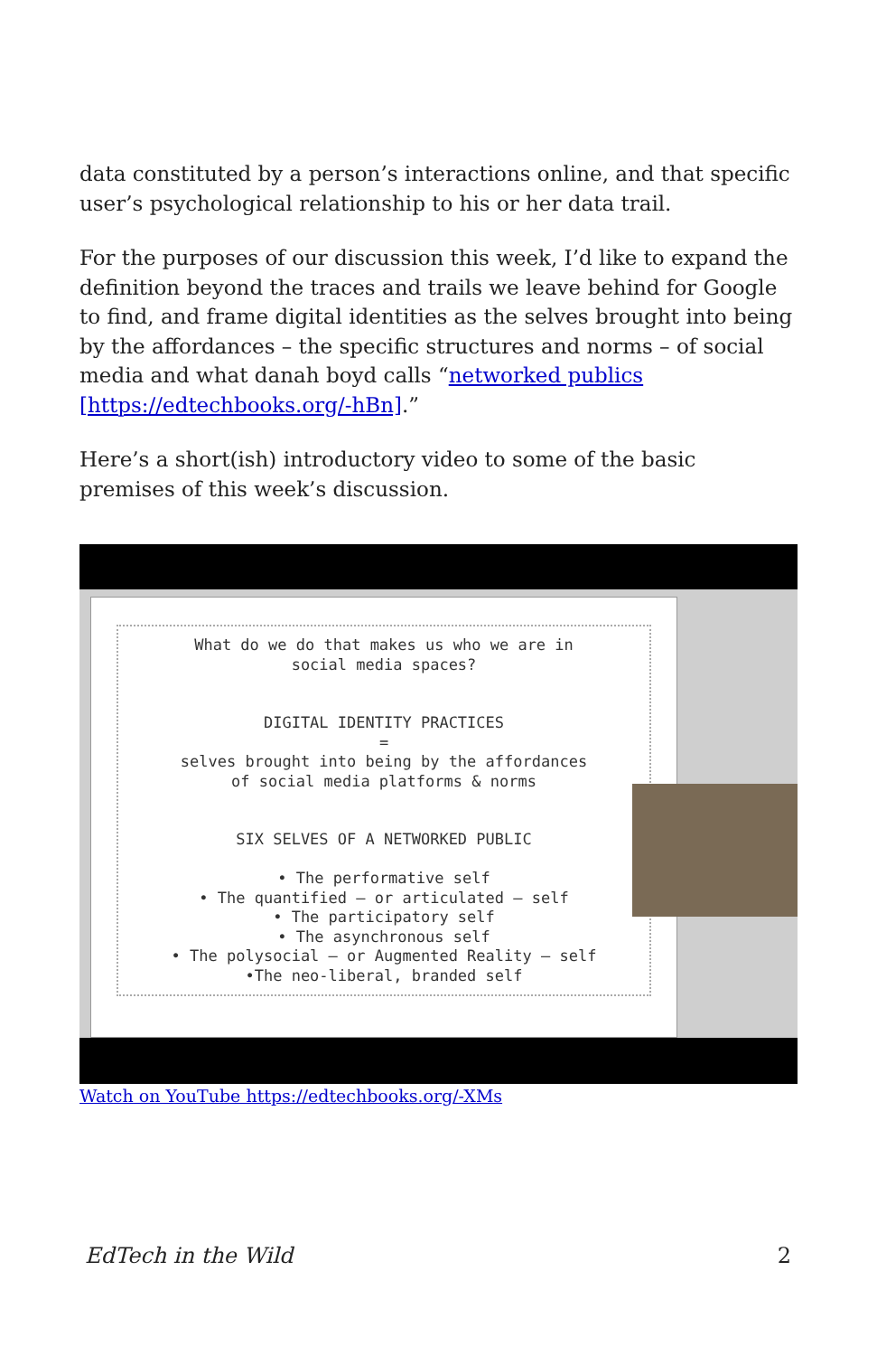data constituted by a person’s interactions online, and that specific user’s psychological relationship to his or her data trail.
For the purposes of our discussion this week, I’d like to expand the definition beyond the traces and trails we leave behind for Google to find, and frame digital identities as the selves brought into being by the affordances – the specific structures and norms – of social media and what danah boyd calls “networked publics [https://edtechbooks.org/-hBn].”
Here’s a short(ish) introductory video to some of the basic premises of this week’s discussion.
What do we do that makes us who we are in
social media spaces?
DIGITAL IDENTITY PRACTICES
=
selves brought into being by the affordances
of social media platforms & norms
SIX SELVES OF A NETWORKED PUBLIC
• The performative self
• The quantified — or articulated — self
• The participatory self
• The asynchronous self
• The polysocial — or Augmented Reality — self
•The neo-liberal, branded self
Watch on YouTube https://edtechbooks.org/-XMs
EdTech in the Wild 2